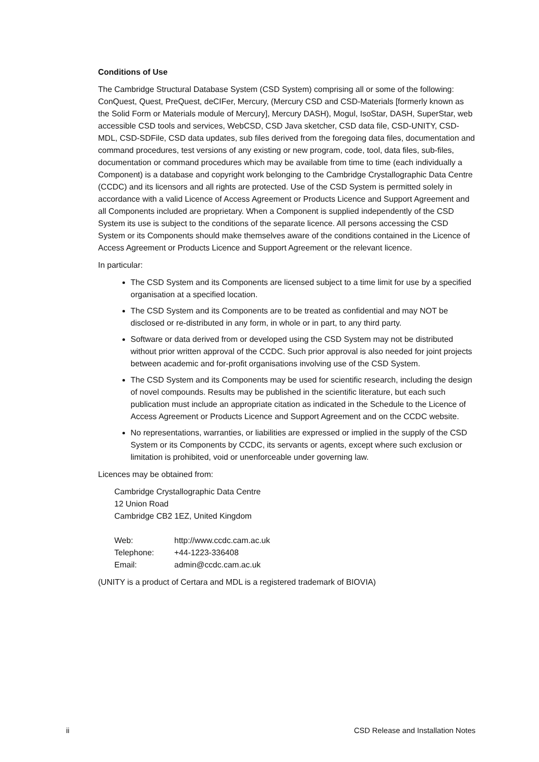Conditions of Use
The Cambridge Structural Database System (CSD System) comprising all or some of the following: ConQuest, Quest, PreQuest, deCIFer, Mercury, (Mercury CSD and CSD-Materials [formerly known as the Solid Form or Materials module of Mercury], Mercury DASH), Mogul, IsoStar, DASH, SuperStar, web accessible CSD tools and services, WebCSD, CSD Java sketcher, CSD data file, CSD-UNITY, CSD-MDL, CSD-SDFile, CSD data updates, sub files derived from the foregoing data files, documentation and command procedures, test versions of any existing or new program, code, tool, data files, sub-files, documentation or command procedures which may be available from time to time (each individually a Component) is a database and copyright work belonging to the Cambridge Crystallographic Data Centre (CCDC) and its licensors and all rights are protected. Use of the CSD System is permitted solely in accordance with a valid Licence of Access Agreement or Products Licence and Support Agreement and all Components included are proprietary. When a Component is supplied independently of the CSD System its use is subject to the conditions of the separate licence. All persons accessing the CSD System or its Components should make themselves aware of the conditions contained in the Licence of Access Agreement or Products Licence and Support Agreement or the relevant licence.
In particular:
The CSD System and its Components are licensed subject to a time limit for use by a specified organisation at a specified location.
The CSD System and its Components are to be treated as confidential and may NOT be disclosed or re-distributed in any form, in whole or in part, to any third party.
Software or data derived from or developed using the CSD System may not be distributed without prior written approval of the CCDC. Such prior approval is also needed for joint projects between academic and for-profit organisations involving use of the CSD System.
The CSD System and its Components may be used for scientific research, including the design of novel compounds. Results may be published in the scientific literature, but each such publication must include an appropriate citation as indicated in the Schedule to the Licence of Access Agreement or Products Licence and Support Agreement and on the CCDC website.
No representations, warranties, or liabilities are expressed or implied in the supply of the CSD System or its Components by CCDC, its servants or agents, except where such exclusion or limitation is prohibited, void or unenforceable under governing law.
Licences may be obtained from:
Cambridge Crystallographic Data Centre
12 Union Road
Cambridge CB2 1EZ, United Kingdom
| Web: | http://www.ccdc.cam.ac.uk |
| Telephone: | +44-1223-336408 |
| Email: | admin@ccdc.cam.ac.uk |
(UNITY is a product of Certara and MDL is a registered trademark of BIOVIA)
ii CSD Release and Installation Notes